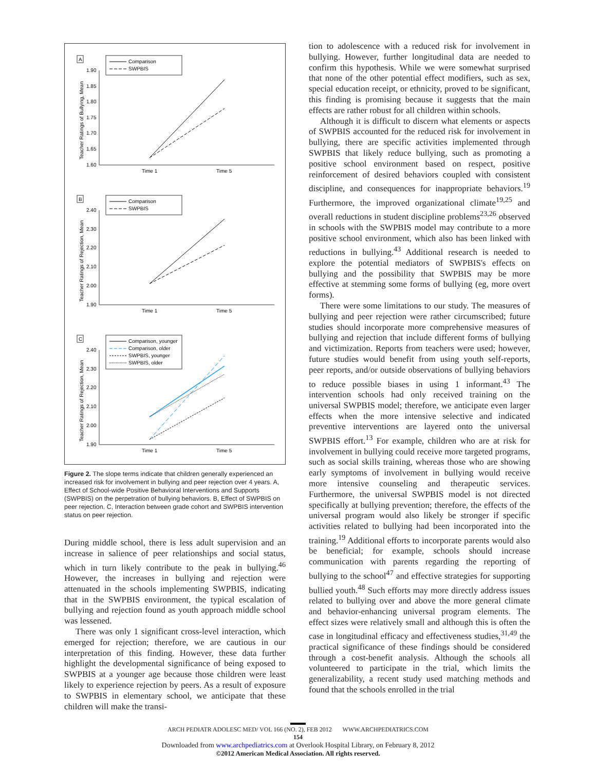A
Comparison
SWPBIS
Teacher Ratings of Bullying, Mean
1.90
1.85
1.80
1.75
1.70
1.65
1.60
Time 1
Time 5
B
Comparison
SWPBIS
Teacher Ratings of Rejection, Mean
2.40
2.30
2.20
2.10
2.00
1.90
Time 1
Time 5
C
Comparison, younger
Comparison, older
SWPBIS, younger
SWPBIS, older
Teacher Ratings of Rejection, Mean
2.40
2.30
2.20
2.10
2.00
1.90
Time 1
Time 5
Figure 2. The slope terms indicate that children generally experienced an increased risk for involvement in bullying and peer rejection over 4 years. A, Effect of School-wide Positive Behavioral Interventions and Supports (SWPBIS) on the perpetration of bullying behaviors. B, Effect of SWPBIS on peer rejection. C, Interaction between grade cohort and SWPBIS intervention status on peer rejection.
During middle school, there is less adult supervision and an increase in salience of peer relationships and social status, which in turn likely contribute to the peak in bullying.<sup>46</sup> However, the increases in bullying and rejection were attenuated in the schools implementing SWPBIS, indicating that in the SWPBIS environment, the typical escalation of bullying and rejection found as youth approach middle school was lessened.
There was only 1 significant cross-level interaction, which emerged for rejection; therefore, we are cautious in our interpretation of this finding. However, these data further highlight the developmental significance of being exposed to SWPBIS at a younger age because those children were least likely to experience rejection by peers. As a result of exposure to SWPBIS in elementary school, we anticipate that these children will make the transi-
tion to adolescence with a reduced risk for involvement in bullying. However, further longitudinal data are needed to confirm this hypothesis. While we were somewhat surprised that none of the other potential effect modifiers, such as sex, special education receipt, or ethnicity, proved to be significant, this finding is promising because it suggests that the main effects are rather robust for all children within schools.
Although it is difficult to discern what elements or aspects of SWPBIS accounted for the reduced risk for involvement in bullying, there are specific activities implemented through SWPBIS that likely reduce bullying, such as promoting a positive school environment based on respect, positive reinforcement of desired behaviors coupled with consistent discipline, and consequences for inappropriate behaviors.<sup>19</sup> Furthermore, the improved organizational climate<sup>19,25</sup> and overall reductions in student discipline problems<sup>23,26</sup> observed in schools with the SWPBIS model may contribute to a more positive school environment, which also has been linked with reductions in bullying.<sup>43</sup> Additional research is needed to explore the potential mediators of SWPBIS's effects on bullying and the possibility that SWPBIS may be more effective at stemming some forms of bullying (eg, more overt forms).
There were some limitations to our study. The measures of bullying and peer rejection were rather circumscribed; future studies should incorporate more comprehensive measures of bullying and rejection that include different forms of bullying and victimization. Reports from teachers were used; however, future studies would benefit from using youth self-reports, peer reports, and/or outside observations of bullying behaviors to reduce possible biases in using 1 informant.<sup>43</sup> The intervention schools had only received training on the universal SWPBIS model; therefore, we anticipate even larger effects when the more intensive selective and indicated preventive interventions are layered onto the universal SWPBIS effort.<sup>13</sup> For example, children who are at risk for involvement in bullying could receive more targeted programs, such as social skills training, whereas those who are showing early symptoms of involvement in bullying would receive more intensive counseling and therapeutic services. Furthermore, the universal SWPBIS model is not directed specifically at bullying prevention; therefore, the effects of the universal program would also likely be stronger if specific activities related to bullying had been incorporated into the training.<sup>19</sup> Additional efforts to incorporate parents would also be beneficial; for example, schools should increase communication with parents regarding the reporting of bullying to the school<sup>47</sup> and effective strategies for supporting bullied youth.<sup>48</sup> Such efforts may more directly address issues related to bullying over and above the more general climate and behavior-enhancing universal program elements. The effect sizes were relatively small and although this is often the case in longitudinal efficacy and effectiveness studies,<sup>31,49</sup> the practical significance of these findings should be considered through a cost-benefit analysis. Although the schools all volunteered to participate in the trial, which limits the generalizability, a recent study used matching methods and found that the schools enrolled in the trial
ARCH PEDIATR ADOLESC MED/ VOL 166 (NO. 2), FEB 2012 WWW.ARCHPEDIATRICS.COM
154
Downloaded from www.archpediatrics.com at Overlook Hospital Library, on February 8, 2012
©2012 American Medical Association. All rights reserved.